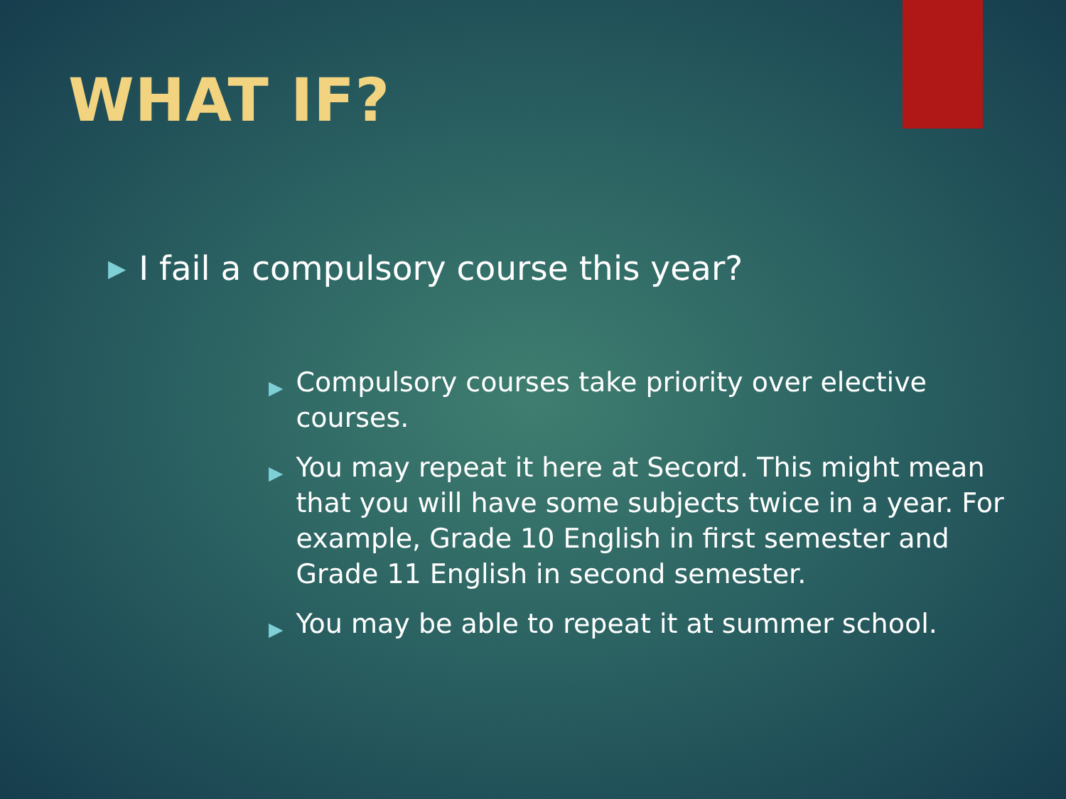WHAT IF?
▶ I fail a compulsory course this year?
▶ Compulsory courses take priority over elective courses.
▶ You may repeat it here at Secord. This might mean that you will have some subjects twice in a year. For example, Grade 10 English in first semester and Grade 11 English in second semester.
▶ You may be able to repeat it at summer school.